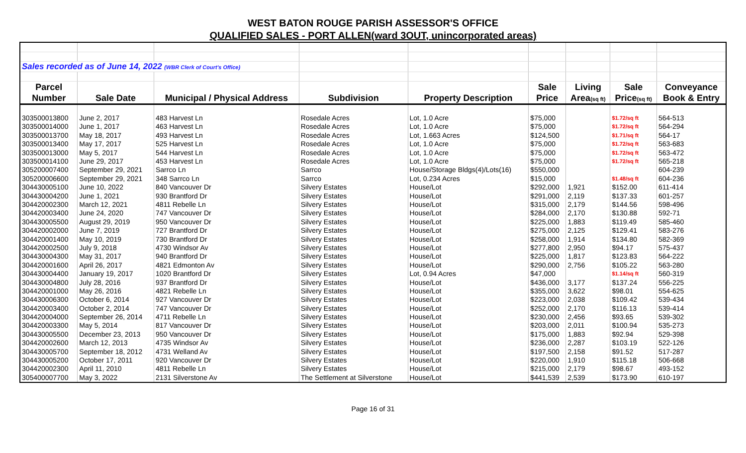WEST BATON ROUGE PARISH ASSESSOR'S OFFICE
QUALIFIED SALES - PORT ALLEN(ward 3OUT, unincorporated areas)
| Sales recorded as of June 14, 2022 (WBR Clerk of Court's Office) | | | | | | | | |
| Parcel | | | | | Sale | Living | Sale | Conveyance |
| Number | Sale Date | Municipal / Physical Address | Subdivision | Property Description | Price | Area (sq ft) | Price (sq ft) | Book & Entry |
| 303500013800 | June 2, 2017 | 483 Harvest Ln | Rosedale Acres | Lot, 1.0 Acre | $75,000 | | $1.72/sq ft | 564-513 |
| 303500014000 | June 1, 2017 | 463 Harvest Ln | Rosedale Acres | Lot, 1.0 Acre | $75,000 | | $1.72/sq ft | 564-294 |
| 303500013700 | May 18, 2017 | 493 Harvest Ln | Rosedale Acres | Lot, 1.663 Acres | $124,500 | | $1.71/sq ft | 564-17 |
| 303500013400 | May 17, 2017 | 525 Harvest Ln | Rosedale Acres | Lot, 1.0 Acre | $75,000 | | $1.72/sq ft | 563-683 |
| 303500013000 | May 5, 2017 | 544 Harvest Ln | Rosedale Acres | Lot, 1.0 Acre | $75,000 | | $1.72/sq ft | 563-472 |
| 303500014100 | June 29, 2017 | 453 Harvest Ln | Rosedale Acres | Lot, 1.0 Acre | $75,000 | | $1.72/sq ft | 565-218 |
| 305200007400 | September 29, 2021 | Sarrco Ln | Sarrco | House/Storage Bldgs(4)/Lots(16) | $550,000 | | | 604-239 |
| 305200006600 | September 29, 2021 | 348 Sarrco Ln | Sarrco | Lot, 0.234 Acres | $15,000 | | $1.48/sq ft | 604-236 |
| 304430005100 | June 10, 2022 | 840 Vancouver Dr | Silvery Estates | House/Lot | $292,000 | 1,921 | $152.00 | 611-414 |
| 304430004200 | June 1, 2021 | 930 Brantford Dr | Silvery Estates | House/Lot | $291,000 | 2,119 | $137.33 | 601-257 |
| 304420002300 | March 12, 2021 | 4811 Rebelle Ln | Silvery Estates | House/Lot | $315,000 | 2,179 | $144.56 | 598-496 |
| 304420003400 | June 24, 2020 | 747 Vancouver Dr | Silvery Estates | House/Lot | $284,000 | 2,170 | $130.88 | 592-71 |
| 304430005500 | August 29, 2019 | 950 Vancouver Dr | Silvery Estates | House/Lot | $225,000 | 1,883 | $119.49 | 585-460 |
| 304420002000 | June 7, 2019 | 727 Brantford Dr | Silvery Estates | House/Lot | $275,000 | 2,125 | $129.41 | 583-276 |
| 304420001400 | May 10, 2019 | 730 Brantford Dr | Silvery Estates | House/Lot | $258,000 | 1,914 | $134.80 | 582-369 |
| 304420002500 | July 9, 2018 | 4730 Windsor Av | Silvery Estates | House/Lot | $277,800 | 2,950 | $94.17 | 575-437 |
| 304430004300 | May 31, 2017 | 940 Brantford Dr | Silvery Estates | House/Lot | $225,000 | 1,817 | $123.83 | 564-222 |
| 304420001600 | April 26, 2017 | 4821 Edmonton Av | Silvery Estates | House/Lot | $290,000 | 2,756 | $105.22 | 563-280 |
| 304430004400 | January 19, 2017 | 1020 Brantford Dr | Silvery Estates | Lot, 0.94 Acres | $47,000 | | $1.14/sq ft | 560-319 |
| 304430004800 | July 28, 2016 | 937 Brantford Dr | Silvery Estates | House/Lot | $436,000 | 3,177 | $137.24 | 556-225 |
| 304420001000 | May 26, 2016 | 4821 Rebelle Ln | Silvery Estates | House/Lot | $355,000 | 3,622 | $98.01 | 554-625 |
| 304430006300 | October 6, 2014 | 927 Vancouver Dr | Silvery Estates | House/Lot | $223,000 | 2,038 | $109.42 | 539-434 |
| 304420003400 | October 2, 2014 | 747 Vancouver Dr | Silvery Estates | House/Lot | $252,000 | 2,170 | $116.13 | 539-414 |
| 304420004000 | September 26, 2014 | 4711 Rebelle Ln | Silvery Estates | House/Lot | $230,000 | 2,456 | $93.65 | 539-302 |
| 304420003300 | May 5, 2014 | 817 Vancouver Dr | Silvery Estates | House/Lot | $203,000 | 2,011 | $100.94 | 535-273 |
| 304430005500 | December 23, 2013 | 950 Vancouver Dr | Silvery Estates | House/Lot | $175,000 | 1,883 | $92.94 | 529-398 |
| 304420002600 | March 12, 2013 | 4735 Windsor Av | Silvery Estates | House/Lot | $236,000 | 2,287 | $103.19 | 522-126 |
| 304430005700 | September 18, 2012 | 4731 Welland Av | Silvery Estates | House/Lot | $197,500 | 2,158 | $91.52 | 517-287 |
| 304430005200 | October 17, 2011 | 920 Vancouver Dr | Silvery Estates | House/Lot | $220,000 | 1,910 | $115.18 | 506-668 |
| 304420002300 | April 11, 2010 | 4811 Rebelle Ln | Silvery Estates | House/Lot | $215,000 | 2,179 | $98.67 | 493-152 |
| 305400007700 | May 3, 2022 | 2131 Silverstone Av | The Settlement at Silverstone | House/Lot | $441,539 | 2,539 | $173.90 | 610-197 |
Page 16 of 31